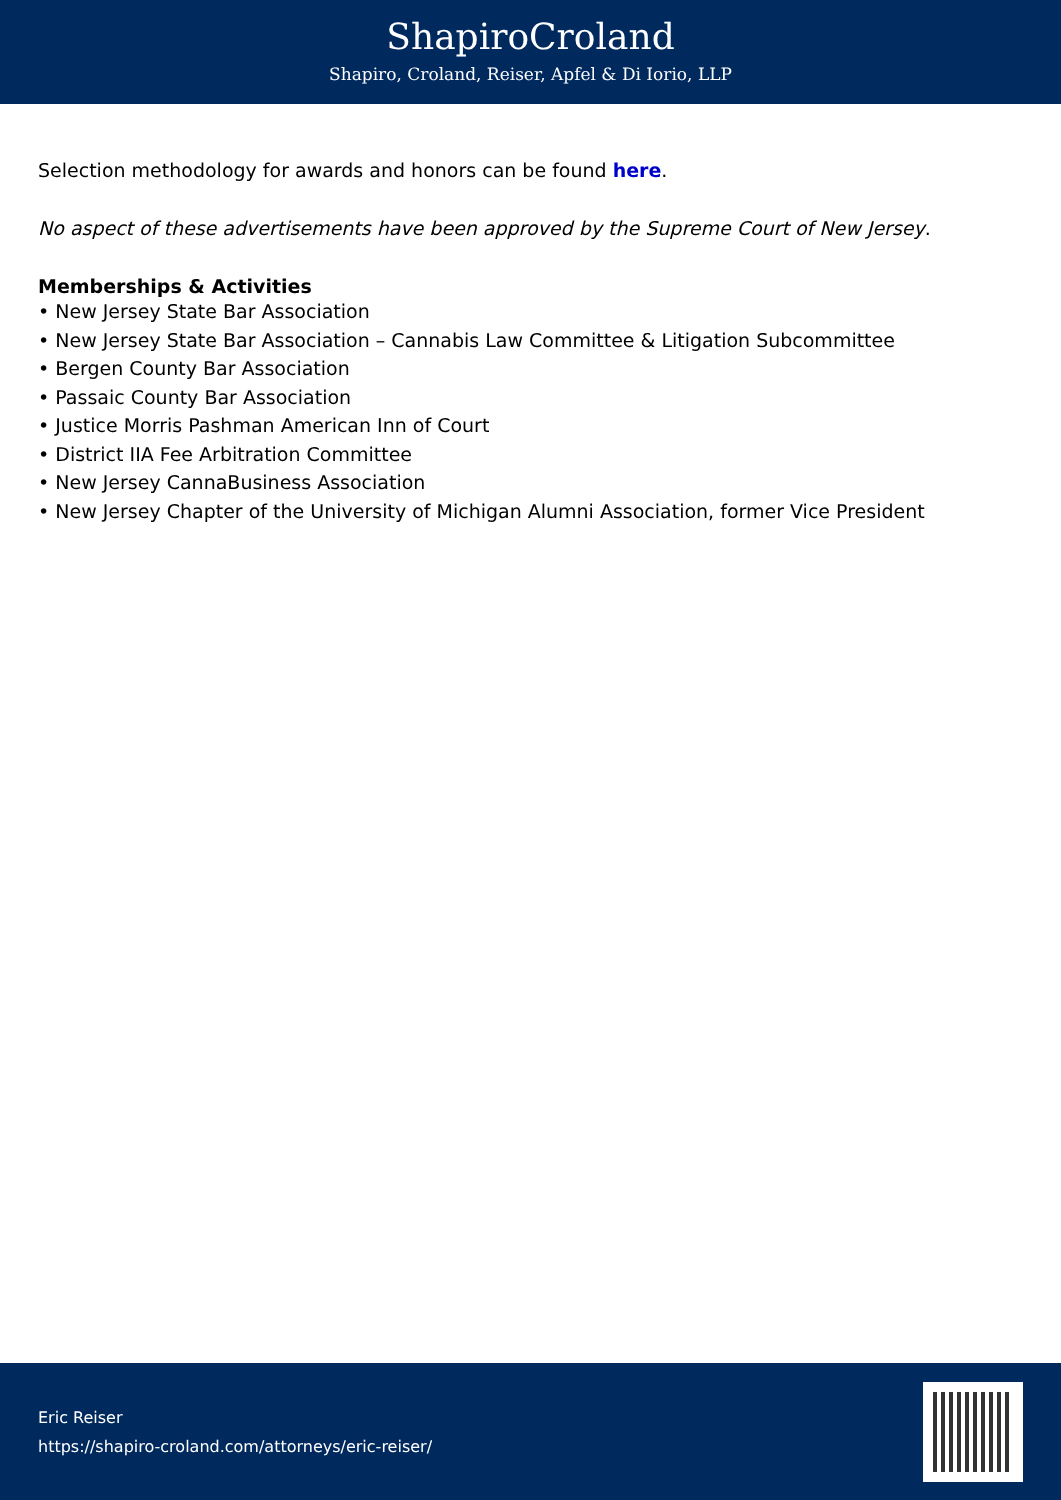ShapiroCroland
Shapiro, Croland, Reiser, Apfel & Di Iorio, LLP
Selection methodology for awards and honors can be found here.
No aspect of these advertisements have been approved by the Supreme Court of New Jersey.
Memberships & Activities
• New Jersey State Bar Association
• New Jersey State Bar Association – Cannabis Law Committee & Litigation Subcommittee
• Bergen County Bar Association
• Passaic County Bar Association
• Justice Morris Pashman American Inn of Court
• District IIA Fee Arbitration Committee
• New Jersey CannaBusiness Association
• New Jersey Chapter of the University of Michigan Alumni Association, former Vice President
Eric Reiser
https://shapiro-croland.com/attorneys/eric-reiser/